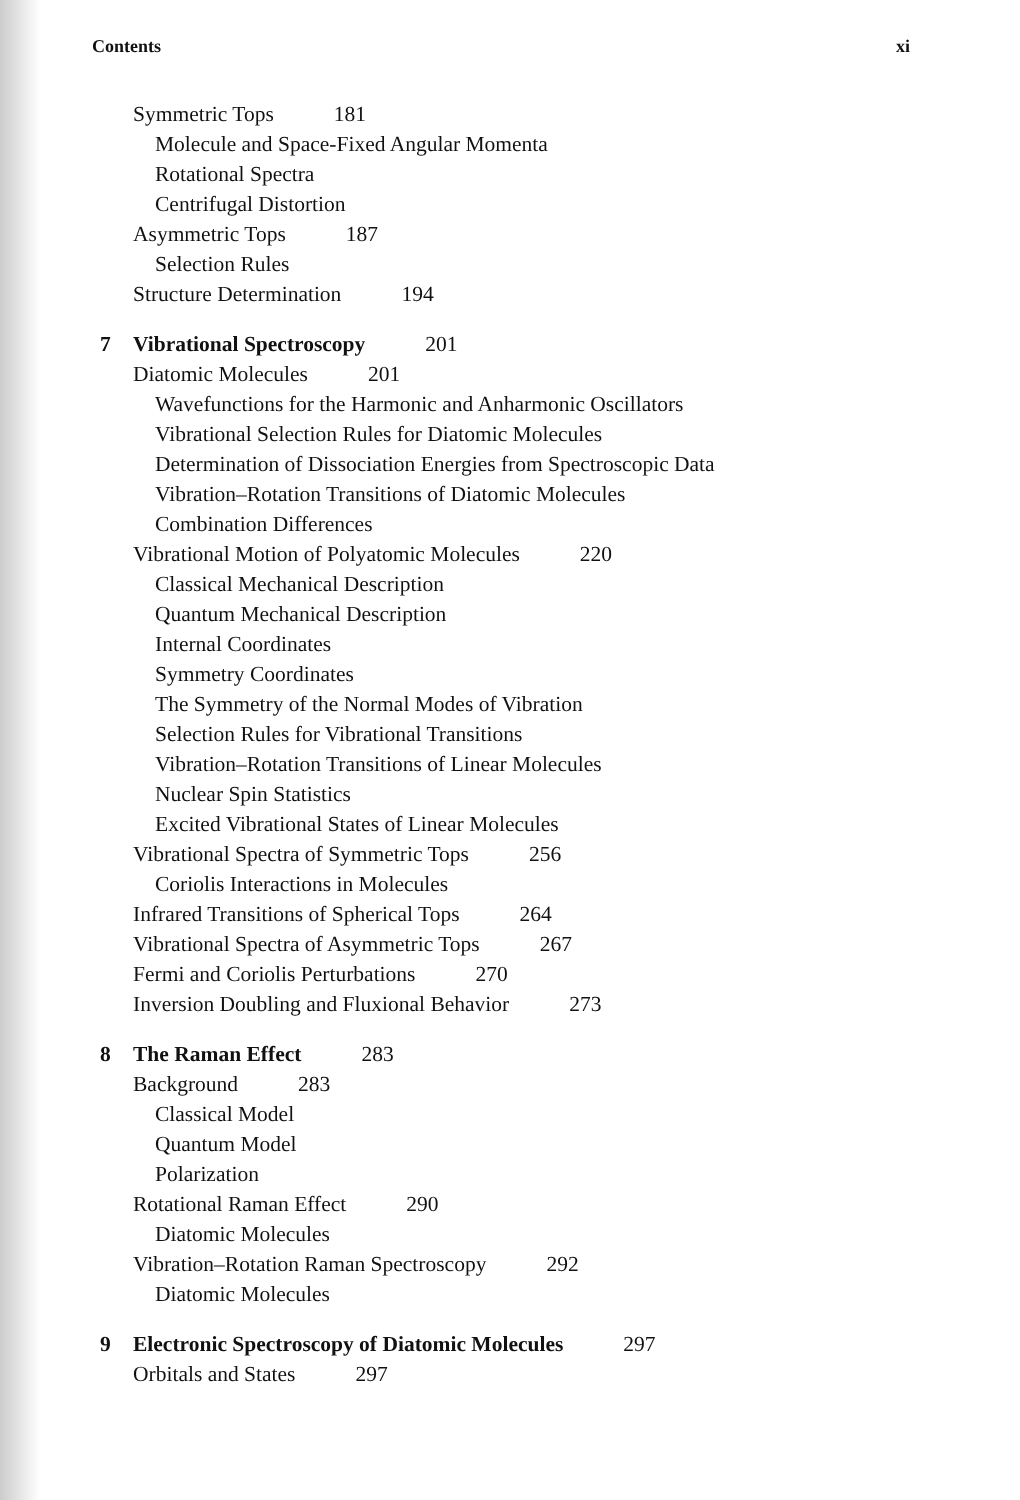Contents xi
Symmetric Tops 181
Molecule and Space-Fixed Angular Momenta
Rotational Spectra
Centrifugal Distortion
Asymmetric Tops 187
Selection Rules
Structure Determination 194
7 Vibrational Spectroscopy 201
Diatomic Molecules 201
Wavefunctions for the Harmonic and Anharmonic Oscillators
Vibrational Selection Rules for Diatomic Molecules
Determination of Dissociation Energies from Spectroscopic Data
Vibration–Rotation Transitions of Diatomic Molecules
Combination Differences
Vibrational Motion of Polyatomic Molecules 220
Classical Mechanical Description
Quantum Mechanical Description
Internal Coordinates
Symmetry Coordinates
The Symmetry of the Normal Modes of Vibration
Selection Rules for Vibrational Transitions
Vibration–Rotation Transitions of Linear Molecules
Nuclear Spin Statistics
Excited Vibrational States of Linear Molecules
Vibrational Spectra of Symmetric Tops 256
Coriolis Interactions in Molecules
Infrared Transitions of Spherical Tops 264
Vibrational Spectra of Asymmetric Tops 267
Fermi and Coriolis Perturbations 270
Inversion Doubling and Fluxional Behavior 273
8 The Raman Effect 283
Background 283
Classical Model
Quantum Model
Polarization
Rotational Raman Effect 290
Diatomic Molecules
Vibration–Rotation Raman Spectroscopy 292
Diatomic Molecules
9 Electronic Spectroscopy of Diatomic Molecules 297
Orbitals and States 297